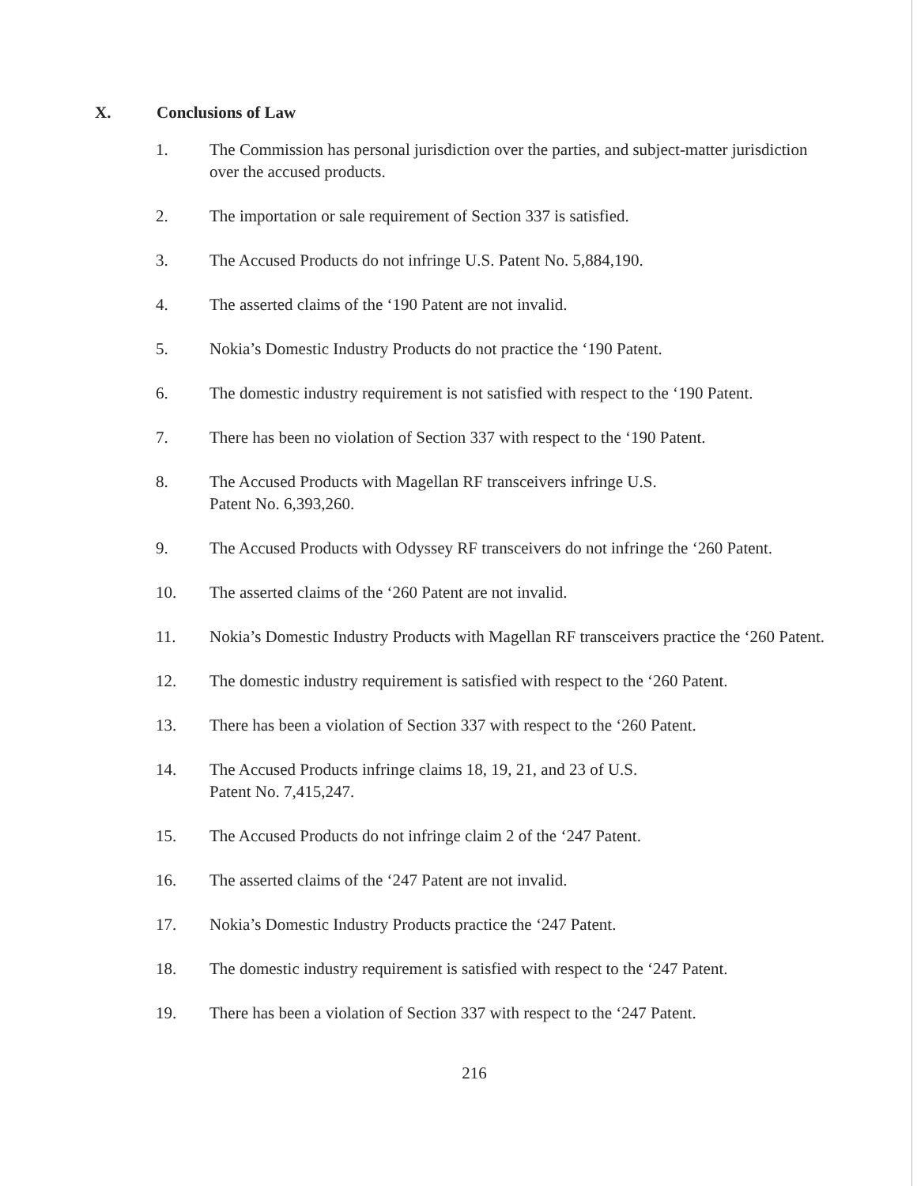X. Conclusions of Law
1. The Commission has personal jurisdiction over the parties, and subject-matter jurisdiction over the accused products.
2. The importation or sale requirement of Section 337 is satisfied.
3. The Accused Products do not infringe U.S. Patent No. 5,884,190.
4. The asserted claims of the ‘190 Patent are not invalid.
5. Nokia’s Domestic Industry Products do not practice the ‘190 Patent.
6. The domestic industry requirement is not satisfied with respect to the ‘190 Patent.
7. There has been no violation of Section 337 with respect to the ‘190 Patent.
8. The Accused Products with Magellan RF transceivers infringe U.S.
Patent No. 6,393,260.
9. The Accused Products with Odyssey RF transceivers do not infringe the ‘260 Patent.
10. The asserted claims of the ‘260 Patent are not invalid.
11. Nokia’s Domestic Industry Products with Magellan RF transceivers practice the ‘260 Patent.
12. The domestic industry requirement is satisfied with respect to the ‘260 Patent.
13. There has been a violation of Section 337 with respect to the ‘260 Patent.
14. The Accused Products infringe claims 18, 19, 21, and 23 of U.S.
Patent No. 7,415,247.
15. The Accused Products do not infringe claim 2 of the ‘247 Patent.
16. The asserted claims of the ‘247 Patent are not invalid.
17. Nokia’s Domestic Industry Products practice the ‘247 Patent.
18. The domestic industry requirement is satisfied with respect to the ‘247 Patent.
19. There has been a violation of Section 337 with respect to the ‘247 Patent.
216